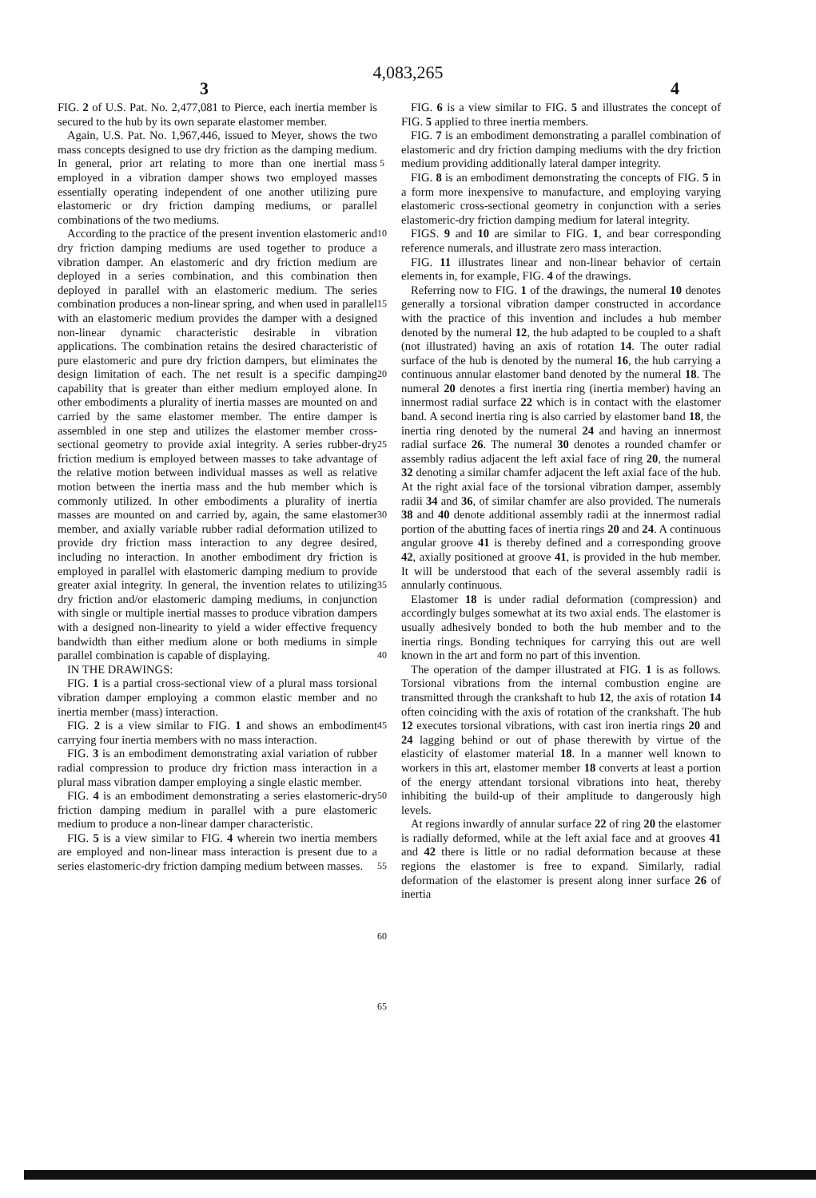4,083,265
3 4
FIG. 2 of U.S. Pat. No. 2,477,081 to Pierce, each inertia member is secured to the hub by its own separate elastomer member.
Again, U.S. Pat. No. 1,967,446, issued to Meyer, shows the two mass concepts designed to use dry friction as the damping medium. In general, prior art relating to more than one inertial mass employed in a vibration damper shows two employed masses essentially operating independent of one another utilizing pure elastomeric or dry friction damping mediums, or parallel combinations of the two mediums.
According to the practice of the present invention elastomeric and dry friction damping mediums are used together to produce a vibration damper. An elastomeric and dry friction medium are deployed in a series combination, and this combination then deployed in parallel with an elastomeric medium. The series combination produces a non-linear spring, and when used in parallel with an elastomeric medium provides the damper with a designed non-linear dynamic characteristic desirable in vibration applications. The combination retains the desired characteristic of pure elastomeric and pure dry friction dampers, but eliminates the design limitation of each. The net result is a specific damping capability that is greater than either medium employed alone. In other embodiments a plurality of inertia masses are mounted on and carried by the same elastomer member. The entire damper is assembled in one step and utilizes the elastomer member cross-sectional geometry to provide axial integrity. A series rubber-dry friction medium is employed between masses to take advantage of the relative motion between individual masses as well as relative motion between the inertia mass and the hub member which is commonly utilized. In other embodiments a plurality of inertia masses are mounted on and carried by, again, the same elastomer member, and axially variable rubber radial deformation utilized to provide dry friction mass interaction to any degree desired, including no interaction. In another embodiment dry friction is employed in parallel with elastomeric damping medium to provide greater axial integrity. In general, the invention relates to utilizing dry friction and/or elastomeric damping mediums, in conjunction with single or multiple inertial masses to produce vibration dampers with a designed non-linearity to yield a wider effective frequency bandwidth than either medium alone or both mediums in simple parallel combination is capable of displaying.
IN THE DRAWINGS:
FIG. 1 is a partial cross-sectional view of a plural mass torsional vibration damper employing a common elastic member and no inertia member (mass) interaction.
FIG. 2 is a view similar to FIG. 1 and shows an embodiment carrying four inertia members with no mass interaction.
FIG. 3 is an embodiment demonstrating axial variation of rubber radial compression to produce dry friction mass interaction in a plural mass vibration damper employing a single elastic member.
FIG. 4 is an embodiment demonstrating a series elastomeric-dry friction damping medium in parallel with a pure elastomeric medium to produce a non-linear damper characteristic.
FIG. 5 is a view similar to FIG. 4 wherein two inertia members are employed and non-linear mass interaction is present due to a series elastomeric-dry friction damping medium between masses.
5
10
15
20
25
30
35
40
45
50
55
60
65
FIG. 6 is a view similar to FIG. 5 and illustrates the concept of FIG. 5 applied to three inertia members.
FIG. 7 is an embodiment demonstrating a parallel combination of elastomeric and dry friction damping mediums with the dry friction medium providing additionally lateral damper integrity.
FIG. 8 is an embodiment demonstrating the concepts of FIG. 5 in a form more inexpensive to manufacture, and employing varying elastomeric cross-sectional geometry in conjunction with a series elastomeric-dry friction damping medium for lateral integrity.
FIGS. 9 and 10 are similar to FIG. 1, and bear corresponding reference numerals, and illustrate zero mass interaction.
FIG. 11 illustrates linear and non-linear behavior of certain elements in, for example, FIG. 4 of the drawings.
Referring now to FIG. 1 of the drawings, the numeral 10 denotes generally a torsional vibration damper constructed in accordance with the practice of this invention and includes a hub member denoted by the numeral 12, the hub adapted to be coupled to a shaft (not illustrated) having an axis of rotation 14. The outer radial surface of the hub is denoted by the numeral 16, the hub carrying a continuous annular elastomer band denoted by the numeral 18. The numeral 20 denotes a first inertia ring (inertia member) having an innermost radial surface 22 which is in contact with the elastomer band. A second inertia ring is also carried by elastomer band 18, the inertia ring denoted by the numeral 24 and having an innermost radial surface 26. The numeral 30 denotes a rounded chamfer or assembly radius adjacent the left axial face of ring 20, the numeral 32 denoting a similar chamfer adjacent the left axial face of the hub. At the right axial face of the torsional vibration damper, assembly radii 34 and 36, of similar chamfer are also provided. The numerals 38 and 40 denote additional assembly radii at the innermost radial portion of the abutting faces of inertia rings 20 and 24. A continuous angular groove 41 is thereby defined and a corresponding groove 42, axially positioned at groove 41, is provided in the hub member. It will be understood that each of the several assembly radii is annularly continuous.
Elastomer 18 is under radial deformation (compression) and accordingly bulges somewhat at its two axial ends. The elastomer is usually adhesively bonded to both the hub member and to the inertia rings. Bonding techniques for carrying this out are well known in the art and form no part of this invention.
The operation of the damper illustrated at FIG. 1 is as follows. Torsional vibrations from the internal combustion engine are transmitted through the crankshaft to hub 12, the axis of rotation 14 often coinciding with the axis of rotation of the crankshaft. The hub 12 executes torsional vibrations, with cast iron inertia rings 20 and 24 lagging behind or out of phase therewith by virtue of the elasticity of elastomer material 18. In a manner well known to workers in this art, elastomer member 18 converts at least a portion of the energy attendant torsional vibrations into heat, thereby inhibiting the build-up of their amplitude to dangerously high levels.
At regions inwardly of annular surface 22 of ring 20 the elastomer is radially deformed, while at the left axial face and at grooves 41 and 42 there is little or no radial deformation because at these regions the elastomer is free to expand. Similarly, radial deformation of the elastomer is present along inner surface 26 of inertia